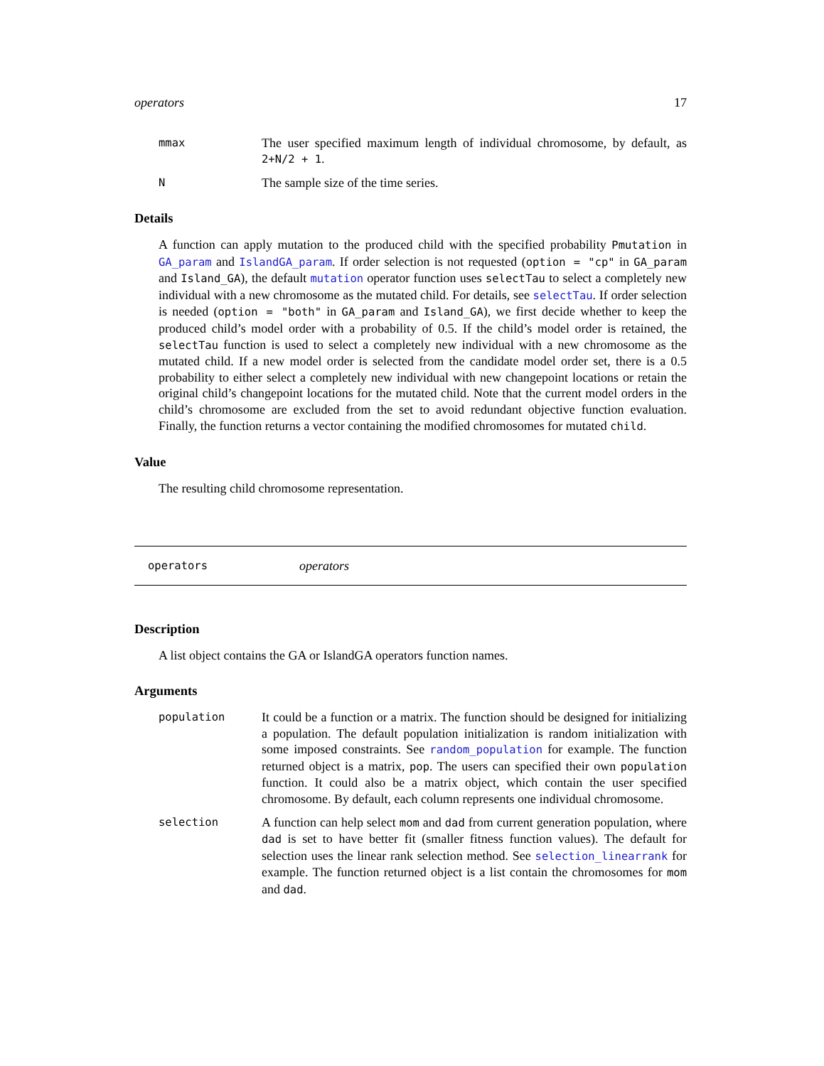operators 17
mmax
The user specified maximum length of individual chromosome, by default, as 2+N/2 + 1.
N
The sample size of the time series.
Details
A function can apply mutation to the produced child with the specified probability Pmutation in GA_param and IslandGA_param. If order selection is not requested (option = "cp" in GA_param and Island_GA), the default mutation operator function uses selectTau to select a completely new individual with a new chromosome as the mutated child. For details, see selectTau. If order selection is needed (option = "both" in GA_param and Island_GA), we first decide whether to keep the produced child’s model order with a probability of 0.5. If the child’s model order is retained, the selectTau function is used to select a completely new individual with a new chromosome as the mutated child. If a new model order is selected from the candidate model order set, there is a 0.5 probability to either select a completely new individual with new changepoint locations or retain the original child’s changepoint locations for the mutated child. Note that the current model orders in the child’s chromosome are excluded from the set to avoid redundant objective function evaluation. Finally, the function returns a vector containing the modified chromosomes for mutated child.
Value
The resulting child chromosome representation.
operators operators
Description
A list object contains the GA or IslandGA operators function names.
Arguments
population
It could be a function or a matrix. The function should be designed for initializing a population. The default population initialization is random initialization with some imposed constraints. See random_population for example. The function returned object is a matrix, pop. The users can specified their own population function. It could also be a matrix object, which contain the user specified chromosome. By default, each column represents one individual chromosome.
selection
A function can help select mom and dad from current generation population, where dad is set to have better fit (smaller fitness function values). The default for selection uses the linear rank selection method. See selection_linearrank for example. The function returned object is a list contain the chromosomes for mom and dad.